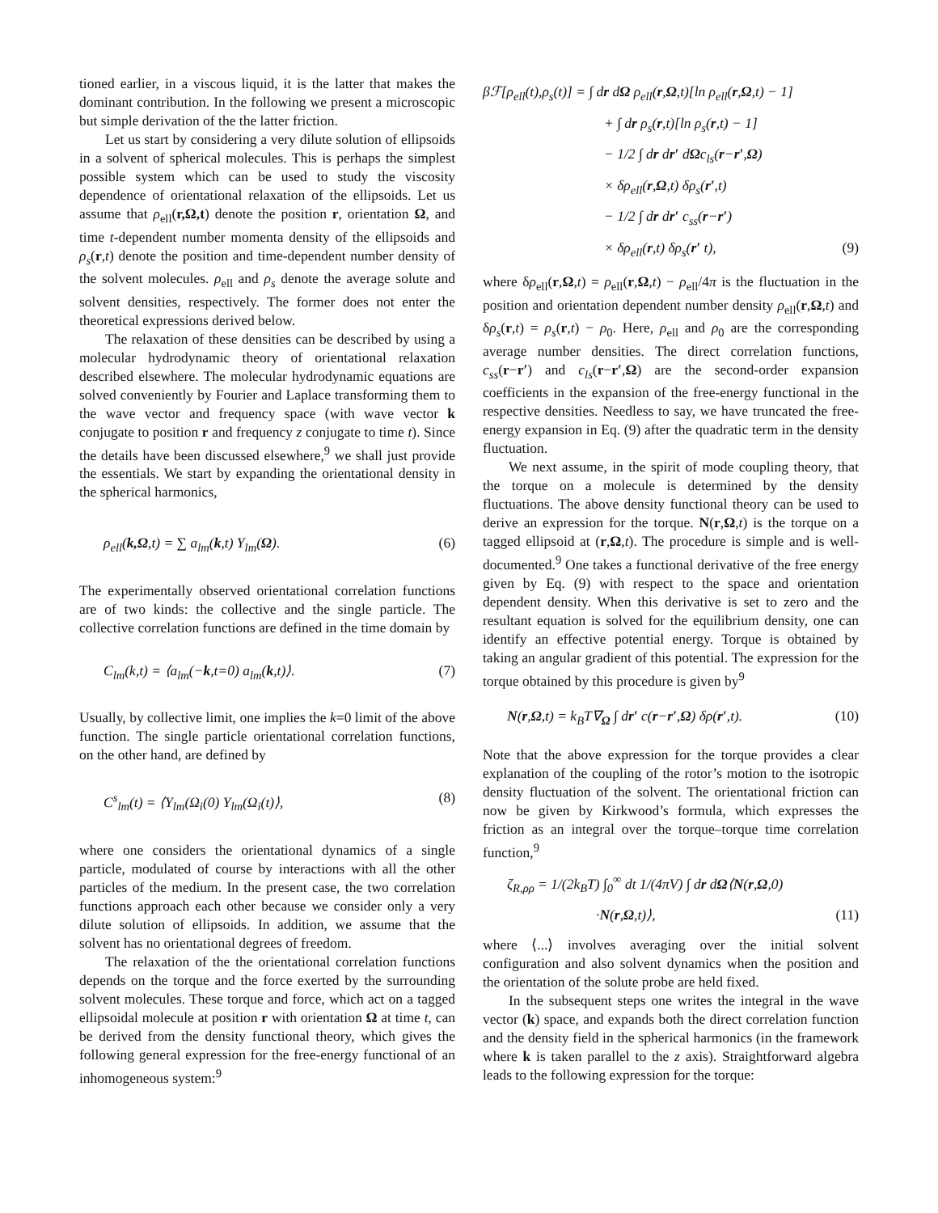tioned earlier, in a viscous liquid, it is the latter that makes the dominant contribution. In the following we present a microscopic but simple derivation of the the latter friction.
Let us start by considering a very dilute solution of ellipsoids in a solvent of spherical molecules. This is perhaps the simplest possible system which can be used to study the viscosity dependence of orientational relaxation of the ellipsoids. Let us assume that ρ<sub>ell</sub>(r,Ω,t) denote the position r, orientation Ω, and time t-dependent number momenta density of the ellipsoids and ρ<sub>s</sub>(r,t) denote the position and time-dependent number density of the solvent molecules. ρ<sub>ell</sub> and ρ<sub>s</sub> denote the average solute and solvent densities, respectively. The former does not enter the theoretical expressions derived below.
The relaxation of these densities can be described by using a molecular hydrodynamic theory of orientational relaxation described elsewhere. The molecular hydrodynamic equations are solved conveniently by Fourier and Laplace transforming them to the wave vector and frequency space (with wave vector k conjugate to position r and frequency z conjugate to time t). Since the details have been discussed elsewhere,<sup>9</sup> we shall just provide the essentials. We start by expanding the orientational density in the spherical harmonics,
ρ<sub>ell</sub>(k,Ω,t) = ∑ a<sub>lm</sub>(k,t) Y<sub>lm</sub>(Ω). (6)
The experimentally observed orientational correlation functions are of two kinds: the collective and the single particle. The collective correlation functions are defined in the time domain by
C<sub>lm</sub>(k,t) = ⟨a<sub>lm</sub>(−k,t=0) a<sub>lm</sub>(k,t)⟩. (7)
Usually, by collective limit, one implies the k=0 limit of the above function. The single particle orientational correlation functions, on the other hand, are defined by
C<sup>s</sup><sub>lm</sub>(t) = ⟨Y<sub>lm</sub>(Ω<sub>i</sub>(0) Y<sub>lm</sub>(Ω<sub>i</sub>(t)⟩, (8)
where one considers the orientational dynamics of a single particle, modulated of course by interactions with all the other particles of the medium. In the present case, the two correlation functions approach each other because we consider only a very dilute solution of ellipsoids. In addition, we assume that the solvent has no orientational degrees of freedom.
The relaxation of the the orientational correlation functions depends on the torque and the force exerted by the surrounding solvent molecules. These torque and force, which act on a tagged ellipsoidal molecule at position r with orientation Ω at time t, can be derived from the density functional theory, which gives the following general expression for the free-energy functional of an inhomogeneous system:<sup>9</sup>
βℱ[ρ<sub>ell</sub>(t),ρ<sub>s</sub>(t)] = ∫ dr dΩ ρ<sub>ell</sub>(r,Ω,t)[ln ρ<sub>ell</sub>(r,Ω,t) − 1]
+ ∫ dr ρ<sub>s</sub>(r,t)[ln ρ<sub>s</sub>(r,t) − 1]
− 1/2 ∫ dr dr′ dΩc<sub>ls</sub>(r−r′,Ω)
× δρ<sub>ell</sub>(r,Ω,t) δρ<sub>s</sub>(r′,t)
− 1/2 ∫ dr dr′ c<sub>ss</sub>(r−r′)
× δρ<sub>ell</sub>(r,t) δρ<sub>s</sub>(r′ t), (9)
where δρ<sub>ell</sub>(r,Ω,t) = ρ<sub>ell</sub>(r,Ω,t) − ρ<sub>ell</sub>/4π is the fluctuation in the position and orientation dependent number density ρ<sub>ell</sub>(r,Ω,t) and δρ<sub>s</sub>(r,t) = ρ<sub>s</sub>(r,t) − ρ<sub>0</sub>. Here, ρ<sub>ell</sub> and ρ<sub>0</sub> are the corresponding average number densities. The direct correlation functions, c<sub>ss</sub>(r−r′) and c<sub>ls</sub>(r−r′,Ω) are the second-order expansion coefficients in the expansion of the free-energy functional in the respective densities. Needless to say, we have truncated the free-energy expansion in Eq. (9) after the quadratic term in the density fluctuation.
We next assume, in the spirit of mode coupling theory, that the torque on a molecule is determined by the density fluctuations. The above density functional theory can be used to derive an expression for the torque. N(r,Ω,t) is the torque on a tagged ellipsoid at (r,Ω,t). The procedure is simple and is well-documented.<sup>9</sup> One takes a functional derivative of the free energy given by Eq. (9) with respect to the space and orientation dependent density. When this derivative is set to zero and the resultant equation is solved for the equilibrium density, one can identify an effective potential energy. Torque is obtained by taking an angular gradient of this potential. The expression for the torque obtained by this procedure is given by<sup>9</sup>
N(r,Ω,t) = k<sub>B</sub>T∇<sub>Ω</sub> ∫ dr′ c(r−r′,Ω) δρ(r′,t). (10)
Note that the above expression for the torque provides a clear explanation of the coupling of the rotor’s motion to the isotropic density fluctuation of the solvent. The orientational friction can now be given by Kirkwood’s formula, which expresses the friction as an integral over the torque–torque time correlation function,<sup>9</sup>
ζ<sub>R,ρρ</sub> = 1/(2k<sub>B</sub>T) ∫<sub>0</sub><sup>∞</sup> dt 1/(4πV) ∫ dr dΩ⟨N(r,Ω,0)
·N(r,Ω,t)⟩, (11)
where ⟨...⟩ involves averaging over the initial solvent configuration and also solvent dynamics when the position and the orientation of the solute probe are held fixed.
In the subsequent steps one writes the integral in the wave vector (k) space, and expands both the direct correlation function and the density field in the spherical harmonics (in the framework where k is taken parallel to the z axis). Straightforward algebra leads to the following expression for the torque: